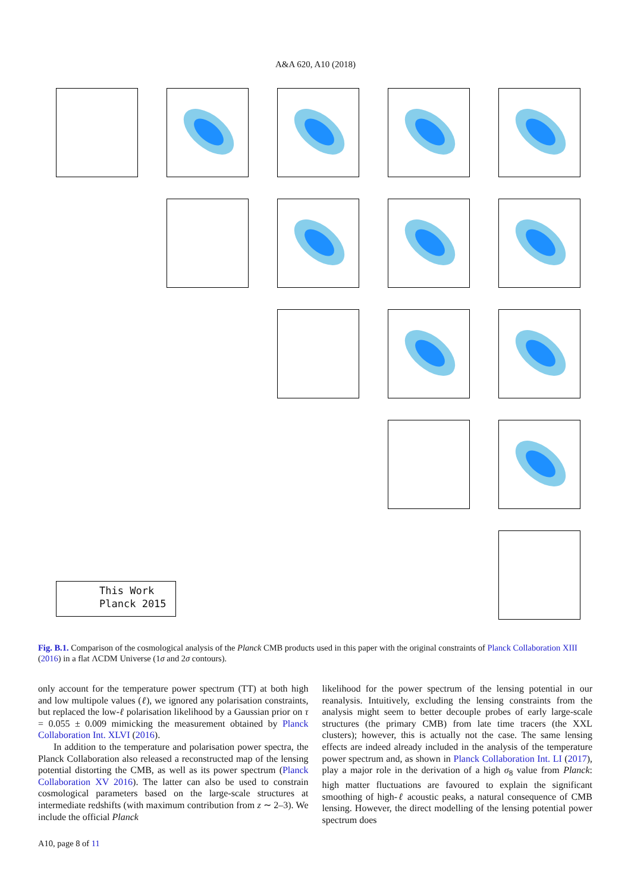A&A 620, A10 (2018)
This Work
Planck 2015
Fig. B.1. Comparison of the cosmological analysis of the Planck CMB products used in this paper with the original constraints of Planck Collaboration XIII (2016) in a flat ΛCDM Universe (1σ and 2σ contours).
only account for the temperature power spectrum (TT) at both high and low multipole values (ℓ), we ignored any polarisation constraints, but replaced the low-ℓ polarisation likelihood by a Gaussian prior on τ = 0.055 ± 0.009 mimicking the measurement obtained by Planck Collaboration Int. XLVI (2016).
In addition to the temperature and polarisation power spectra, the Planck Collaboration also released a reconstructed map of the lensing potential distorting the CMB, as well as its power spectrum (Planck Collaboration XV 2016). The latter can also be used to constrain cosmological parameters based on the large-scale structures at intermediate redshifts (with maximum contribution from z ∼ 2–3). We include the official Planck
likelihood for the power spectrum of the lensing potential in our reanalysis. Intuitively, excluding the lensing constraints from the analysis might seem to better decouple probes of early large-scale structures (the primary CMB) from late time tracers (the XXL clusters); however, this is actually not the case. The same lensing effects are indeed already included in the analysis of the temperature power spectrum and, as shown in Planck Collaboration Int. LI (2017), play a major role in the derivation of a high σ<sub>8</sub> value from Planck: high matter fluctuations are favoured to explain the significant smoothing of high-ℓ acoustic peaks, a natural consequence of CMB lensing. However, the direct modelling of the lensing potential power spectrum does
A10, page 8 of 11